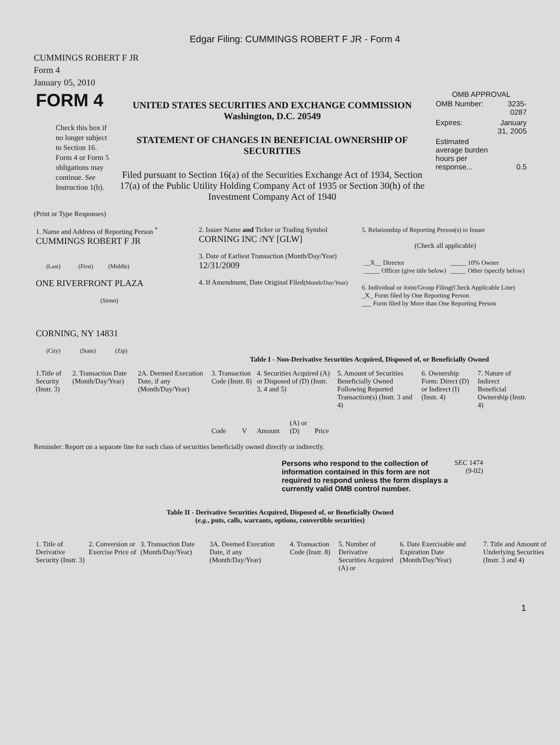Edgar Filing: CUMMINGS ROBERT F JR - Form 4
CUMMINGS ROBERT F JR
Form 4
January 05, 2010
| FORM 4 Check this box if no longer subject to Section 16. Form 4 or Form 5 obligations may continue. See Instruction 1(b). | UNITED STATES SECURITIES AND EXCHANGE COMMISSION Washington, D.C. 20549 STATEMENT OF CHANGES IN BENEFICIAL OWNERSHIP OF SECURITIES Filed pursuant to Section 16(a) of the Securities Exchange Act of 1934, Section 17(a) of the Public Utility Holding Company Act of 1935 or Section 30(h) of the Investment Company Act of 1940 | OMB APPROVAL / OMB Number: / 3235-0287 / / Expires: / January 31, 2005 / / Estimated average burden hours per response... / 0.5 / |
(Print or Type Responses)
| 1. Name and Address of Reporting Person <sup>*</sup> CUMMINGS ROBERT F JR (Last) (First) (Middle) ONE RIVERFRONT PLAZA (Street) CORNING, NY 14831 (City) (State) (Zip) | 2. Issuer Name and Ticker or Trading Symbol CORNING INC /NY [GLW] 3. Date of Earliest Transaction (Month/Day/Year) 12/31/2009 4. If Amendment, Date Original Filed (Month/Day/Year) | 5. Relationship of Reporting Person(s) to Issuer (Check all applicable) / __X__ Director _____ Officer (give title below) / _____ 10% Owner _____ Other (specify below) / 6. Individual or Joint/Group Filing(Check Applicable Line) _X_ Form filed by One Reporting Person ___ Form filed by More than One Reporting Person |
Table I - Non-Derivative Securities Acquired, Disposed of, or Beneficially Owned
| 1.Title of Security (Instr. 3) | 2. Transaction Date (Month/Day/Year) | 2A. Deemed Execution Date, if any (Month/Day/Year) | 3. Transaction Code (Instr. 8) | | 4. Securities Acquired (A) or Disposed of (D) (Instr. 3, 4 and 5) | | | 5. Amount of Securities Beneficially Owned Following Reported Transaction(s) (Instr. 3 and 4) | 6. Ownership Form: Direct (D) or Indirect (I) (Instr. 4) | 7. Nature of Indirect Beneficial Ownership (Instr. 4) |
| --- | --- | --- | --- | --- | --- | --- | --- | --- | --- | --- |
| | | | Code | V | Amount | (A) or (D) | Price | | | |
Reminder: Report on a separate line for each class of securities beneficially owned directly or indirectly.
| Persons who respond to the collection of information contained in this form are not required to respond unless the form displays a currently valid OMB control number. | SEC 1474 (9-02) |
Table II - Derivative Securities Acquired, Disposed of, or Beneficially Owned
(e.g., puts, calls, warrants, options, convertible securities)
| 1. Title of Derivative Security (Instr. 3) | 2. Conversion or Exercise Price of | 3. Transaction Date (Month/Day/Year) | 3A. Deemed Execution Date, if any (Month/Day/Year) | 4. Transaction Code (Instr. 8) | 5. Number of Derivative Securities Acquired (A) or | 6. Date Exercisable and Expiration Date (Month/Day/Year) | 7. Title and Amount of Underlying Securities (Instr. 3 and 4) |
| --- | --- | --- | --- | --- | --- | --- | --- |
1